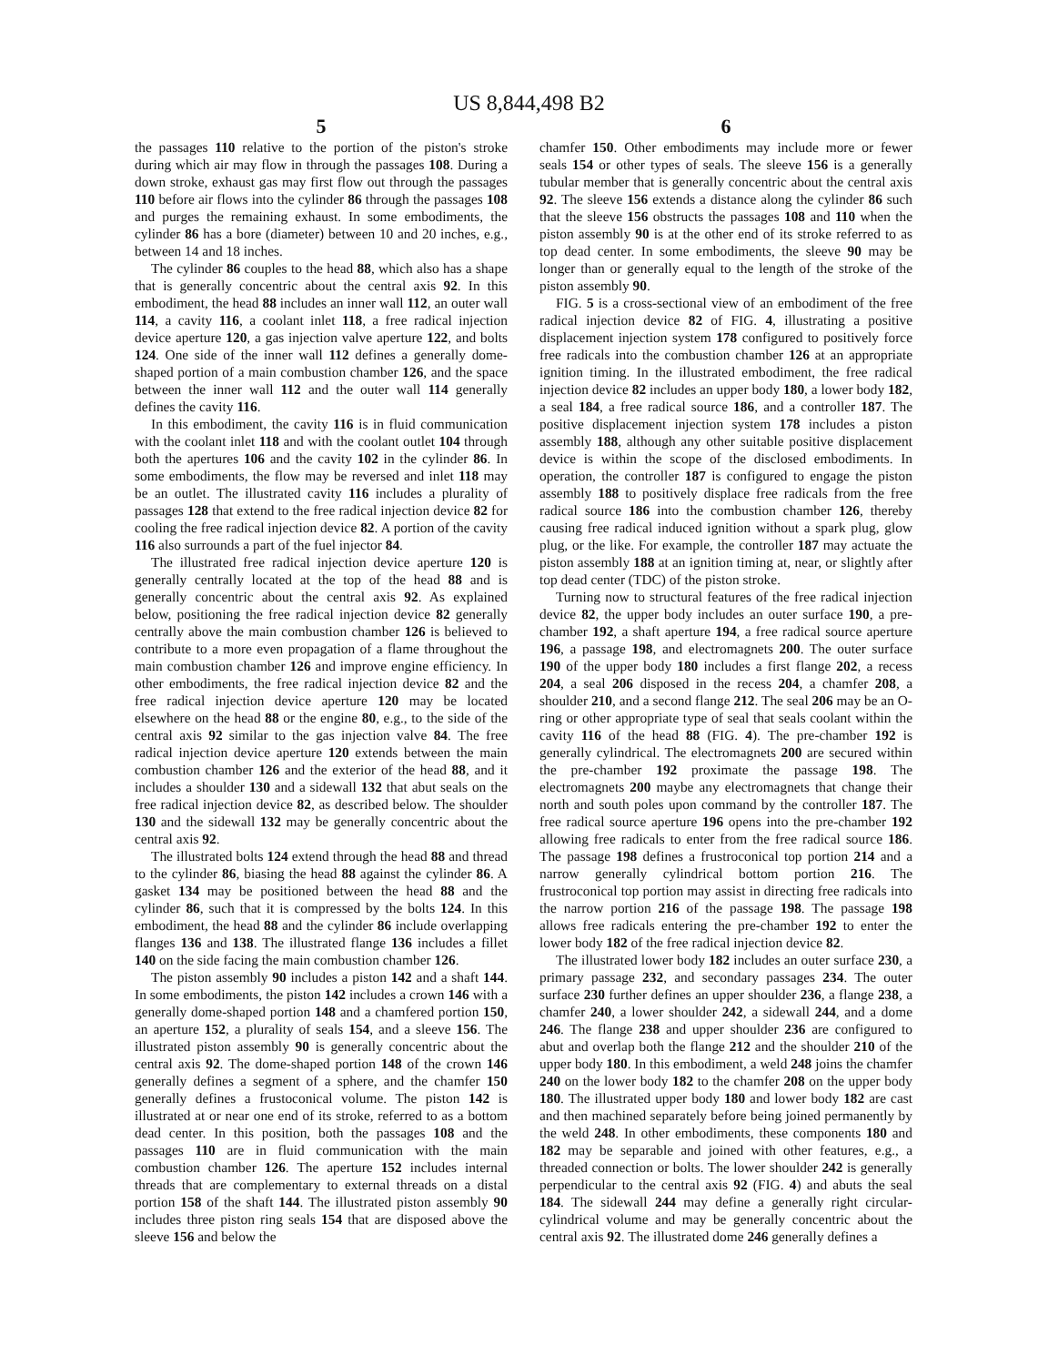US 8,844,498 B2
5
the passages 110 relative to the portion of the piston's stroke during which air may flow in through the passages 108. During a down stroke, exhaust gas may first flow out through the passages 110 before air flows into the cylinder 86 through the passages 108 and purges the remaining exhaust. In some embodiments, the cylinder 86 has a bore (diameter) between 10 and 20 inches, e.g., between 14 and 18 inches.
The cylinder 86 couples to the head 88, which also has a shape that is generally concentric about the central axis 92. In this embodiment, the head 88 includes an inner wall 112, an outer wall 114, a cavity 116, a coolant inlet 118, a free radical injection device aperture 120, a gas injection valve aperture 122, and bolts 124. One side of the inner wall 112 defines a generally dome-shaped portion of a main combustion chamber 126, and the space between the inner wall 112 and the outer wall 114 generally defines the cavity 116.
In this embodiment, the cavity 116 is in fluid communication with the coolant inlet 118 and with the coolant outlet 104 through both the apertures 106 and the cavity 102 in the cylinder 86. In some embodiments, the flow may be reversed and inlet 118 may be an outlet. The illustrated cavity 116 includes a plurality of passages 128 that extend to the free radical injection device 82 for cooling the free radical injection device 82. A portion of the cavity 116 also surrounds a part of the fuel injector 84.
The illustrated free radical injection device aperture 120 is generally centrally located at the top of the head 88 and is generally concentric about the central axis 92. As explained below, positioning the free radical injection device 82 generally centrally above the main combustion chamber 126 is believed to contribute to a more even propagation of a flame throughout the main combustion chamber 126 and improve engine efficiency. In other embodiments, the free radical injection device 82 and the free radical injection device aperture 120 may be located elsewhere on the head 88 or the engine 80, e.g., to the side of the central axis 92 similar to the gas injection valve 84. The free radical injection device aperture 120 extends between the main combustion chamber 126 and the exterior of the head 88, and it includes a shoulder 130 and a sidewall 132 that abut seals on the free radical injection device 82, as described below. The shoulder 130 and the sidewall 132 may be generally concentric about the central axis 92.
The illustrated bolts 124 extend through the head 88 and thread to the cylinder 86, biasing the head 88 against the cylinder 86. A gasket 134 may be positioned between the head 88 and the cylinder 86, such that it is compressed by the bolts 124. In this embodiment, the head 88 and the cylinder 86 include overlapping flanges 136 and 138. The illustrated flange 136 includes a fillet 140 on the side facing the main combustion chamber 126.
The piston assembly 90 includes a piston 142 and a shaft 144. In some embodiments, the piston 142 includes a crown 146 with a generally dome-shaped portion 148 and a chamfered portion 150, an aperture 152, a plurality of seals 154, and a sleeve 156. The illustrated piston assembly 90 is generally concentric about the central axis 92. The dome-shaped portion 148 of the crown 146 generally defines a segment of a sphere, and the chamfer 150 generally defines a frustoconical volume. The piston 142 is illustrated at or near one end of its stroke, referred to as a bottom dead center. In this position, both the passages 108 and the passages 110 are in fluid communication with the main combustion chamber 126. The aperture 152 includes internal threads that are complementary to external threads on a distal portion 158 of the shaft 144. The illustrated piston assembly 90 includes three piston ring seals 154 that are disposed above the sleeve 156 and below the
6
chamfer 150. Other embodiments may include more or fewer seals 154 or other types of seals. The sleeve 156 is a generally tubular member that is generally concentric about the central axis 92. The sleeve 156 extends a distance along the cylinder 86 such that the sleeve 156 obstructs the passages 108 and 110 when the piston assembly 90 is at the other end of its stroke referred to as top dead center. In some embodiments, the sleeve 90 may be longer than or generally equal to the length of the stroke of the piston assembly 90.
FIG. 5 is a cross-sectional view of an embodiment of the free radical injection device 82 of FIG. 4, illustrating a positive displacement injection system 178 configured to positively force free radicals into the combustion chamber 126 at an appropriate ignition timing. In the illustrated embodiment, the free radical injection device 82 includes an upper body 180, a lower body 182, a seal 184, a free radical source 186, and a controller 187. The positive displacement injection system 178 includes a piston assembly 188, although any other suitable positive displacement device is within the scope of the disclosed embodiments. In operation, the controller 187 is configured to engage the piston assembly 188 to positively displace free radicals from the free radical source 186 into the combustion chamber 126, thereby causing free radical induced ignition without a spark plug, glow plug, or the like. For example, the controller 187 may actuate the piston assembly 188 at an ignition timing at, near, or slightly after top dead center (TDC) of the piston stroke.
Turning now to structural features of the free radical injection device 82, the upper body includes an outer surface 190, a pre-chamber 192, a shaft aperture 194, a free radical source aperture 196, a passage 198, and electromagnets 200. The outer surface 190 of the upper body 180 includes a first flange 202, a recess 204, a seal 206 disposed in the recess 204, a chamfer 208, a shoulder 210, and a second flange 212. The seal 206 may be an O-ring or other appropriate type of seal that seals coolant within the cavity 116 of the head 88 (FIG. 4). The pre-chamber 192 is generally cylindrical. The electromagnets 200 are secured within the pre-chamber 192 proximate the passage 198. The electromagnets 200 maybe any electromagnets that change their north and south poles upon command by the controller 187. The free radical source aperture 196 opens into the pre-chamber 192 allowing free radicals to enter from the free radical source 186. The passage 198 defines a frustroconical top portion 214 and a narrow generally cylindrical bottom portion 216. The frustroconical top portion may assist in directing free radicals into the narrow portion 216 of the passage 198. The passage 198 allows free radicals entering the pre-chamber 192 to enter the lower body 182 of the free radical injection device 82.
The illustrated lower body 182 includes an outer surface 230, a primary passage 232, and secondary passages 234. The outer surface 230 further defines an upper shoulder 236, a flange 238, a chamfer 240, a lower shoulder 242, a sidewall 244, and a dome 246. The flange 238 and upper shoulder 236 are configured to abut and overlap both the flange 212 and the shoulder 210 of the upper body 180. In this embodiment, a weld 248 joins the chamfer 240 on the lower body 182 to the chamfer 208 on the upper body 180. The illustrated upper body 180 and lower body 182 are cast and then machined separately before being joined permanently by the weld 248. In other embodiments, these components 180 and 182 may be separable and joined with other features, e.g., a threaded connection or bolts. The lower shoulder 242 is generally perpendicular to the central axis 92 (FIG. 4) and abuts the seal 184. The sidewall 244 may define a generally right circular-cylindrical volume and may be generally concentric about the central axis 92. The illustrated dome 246 generally defines a